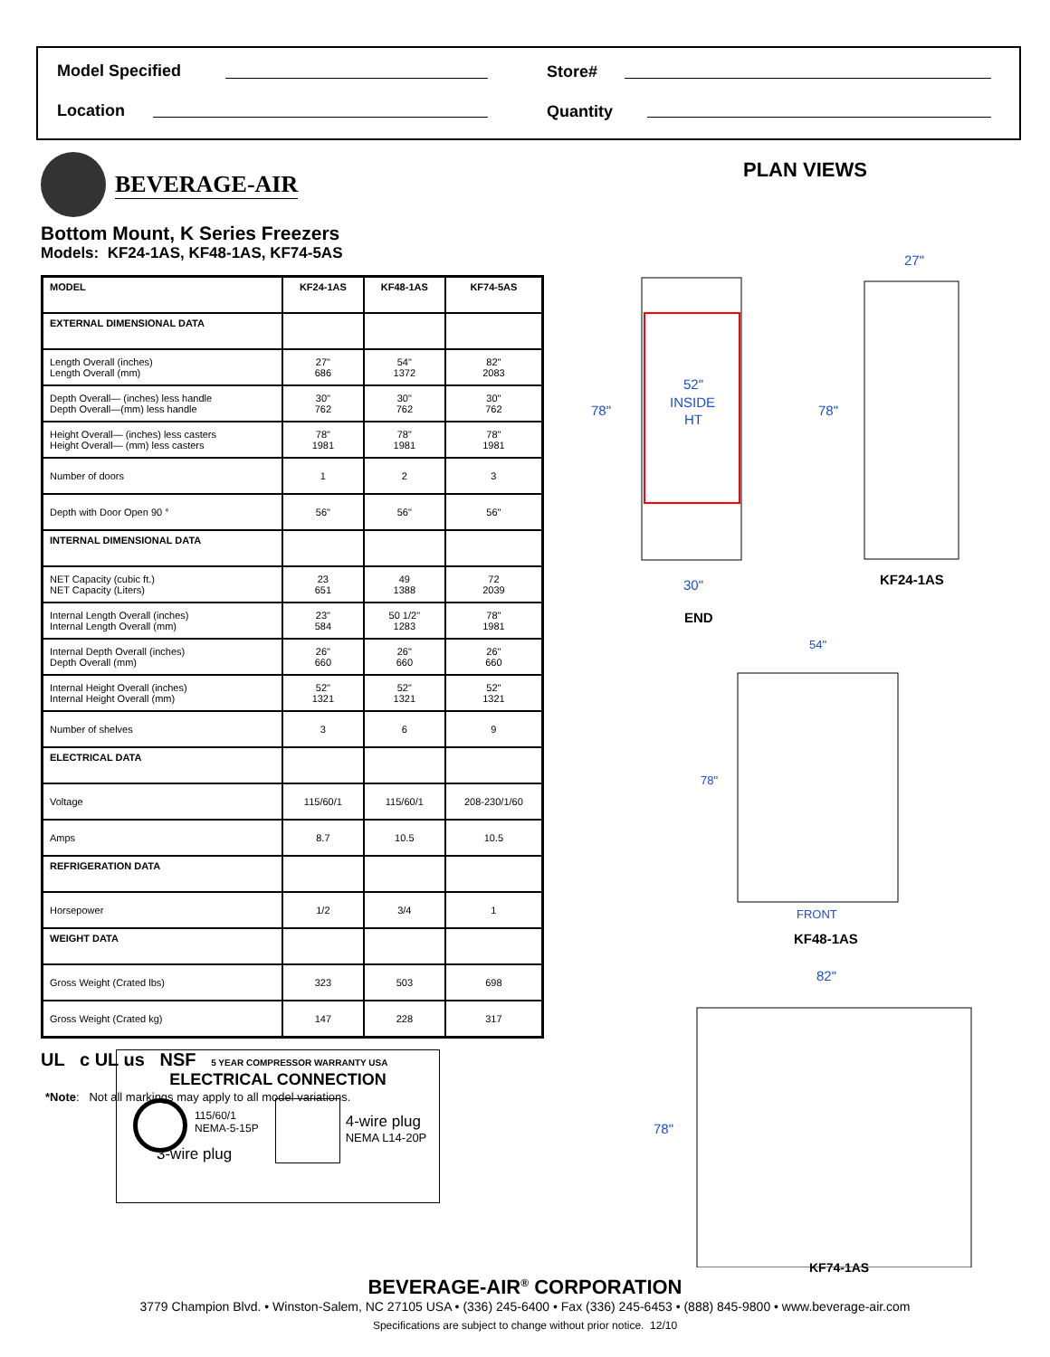Model Specified Store#
Location Quantity
BEVERAGE-AIR
Bottom Mount, K Series Freezers
Models: KF24-1AS, KF48-1AS, KF74-5AS
| MODEL | KF24-1AS | KF48-1AS | KF74-5AS |
| --- | --- | --- | --- |
| EXTERNAL DIMENSIONAL DATA | | | |
| Length Overall (inches) Length Overall (mm) | 27" 686 | 54" 1372 | 82" 2083 |
| Depth Overall— (inches) less handle Depth Overall—(mm) less handle | 30" 762 | 30" 762 | 30" 762 |
| Height Overall— (inches) less casters Height Overall— (mm) less casters | 78" 1981 | 78" 1981 | 78" 1981 |
| Number of doors | 1 | 2 | 3 |
| Depth with Door Open 90 ° | 56" | 56" | 56" |
| INTERNAL DIMENSIONAL DATA | | | |
| NET Capacity (cubic ft.) NET Capacity (Liters) | 23 651 | 49 1388 | 72 2039 |
| Internal Length Overall (inches) Internal Length Overall (mm) | 23" 584 | 50 1/2" 1283 | 78" 1981 |
| Internal Depth Overall (inches) Depth Overall (mm) | 26" 660 | 26" 660 | 26" 660 |
| Internal Height Overall (inches) Internal Height Overall (mm) | 52" 1321 | 52" 1321 | 52" 1321 |
| Number of shelves | 3 | 6 | 9 |
| ELECTRICAL DATA | | | |
| Voltage | 115/60/1 | 115/60/1 | 208-230/1/60 |
| Amps | 8.7 | 10.5 | 10.5 |
| REFRIGERATION DATA | | | |
| Horsepower | 1/2 | 3/4 | 1 |
| WEIGHT DATA | | | |
| Gross Weight (Crated lbs) | 323 | 503 | 698 |
| Gross Weight (Crated kg) | 147 | 228 | 317 |
UL c UL us NSF 5 YEAR COMPRESSOR WARRANTY USA
*Note: Not all markings may apply to all model variations.
ELECTRICAL CONNECTION
115/60/1
NEMA-5-15P
4-wire plug
NEMA L14-20P
3-wire plug
PLAN VIEWS
52"
INSIDE
HT
78"
30"
END
27"
78"
KF24-1AS
54"
78"
FRONT
KF48-1AS
82"
78"
KF74-1AS
BEVERAGE-AIR<sup>®</sup> CORPORATION
3779 Champion Blvd. • Winston-Salem, NC 27105 USA • (336) 245-6400 • Fax (336) 245-6453 • (888) 845-9800 • www.beverage-air.com
Specifications are subject to change without prior notice. 12/10